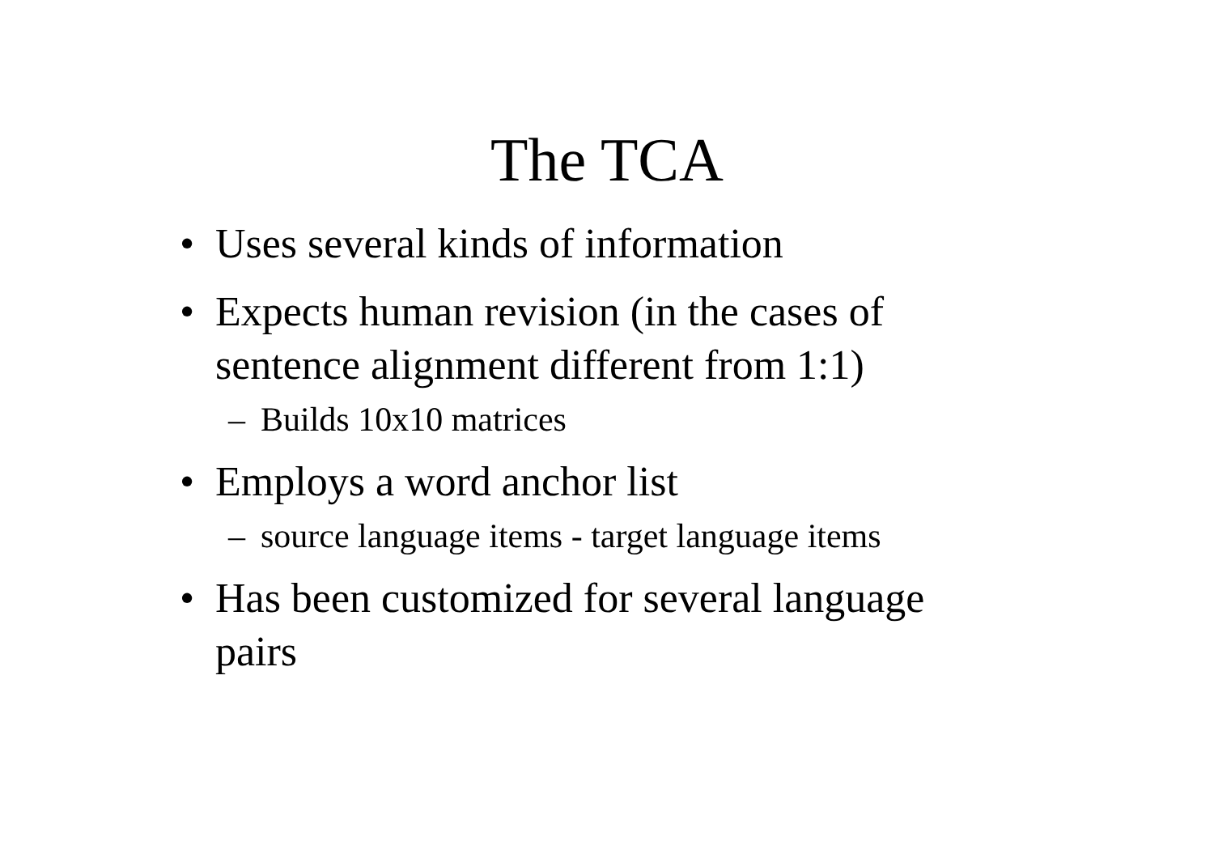The TCA
• Uses several kinds of information
• Expects human revision (in the cases of sentence alignment different from 1:1)
– Builds 10x10 matrices
• Employs a word anchor list
– source language items - target language items
• Has been customized for several language pairs